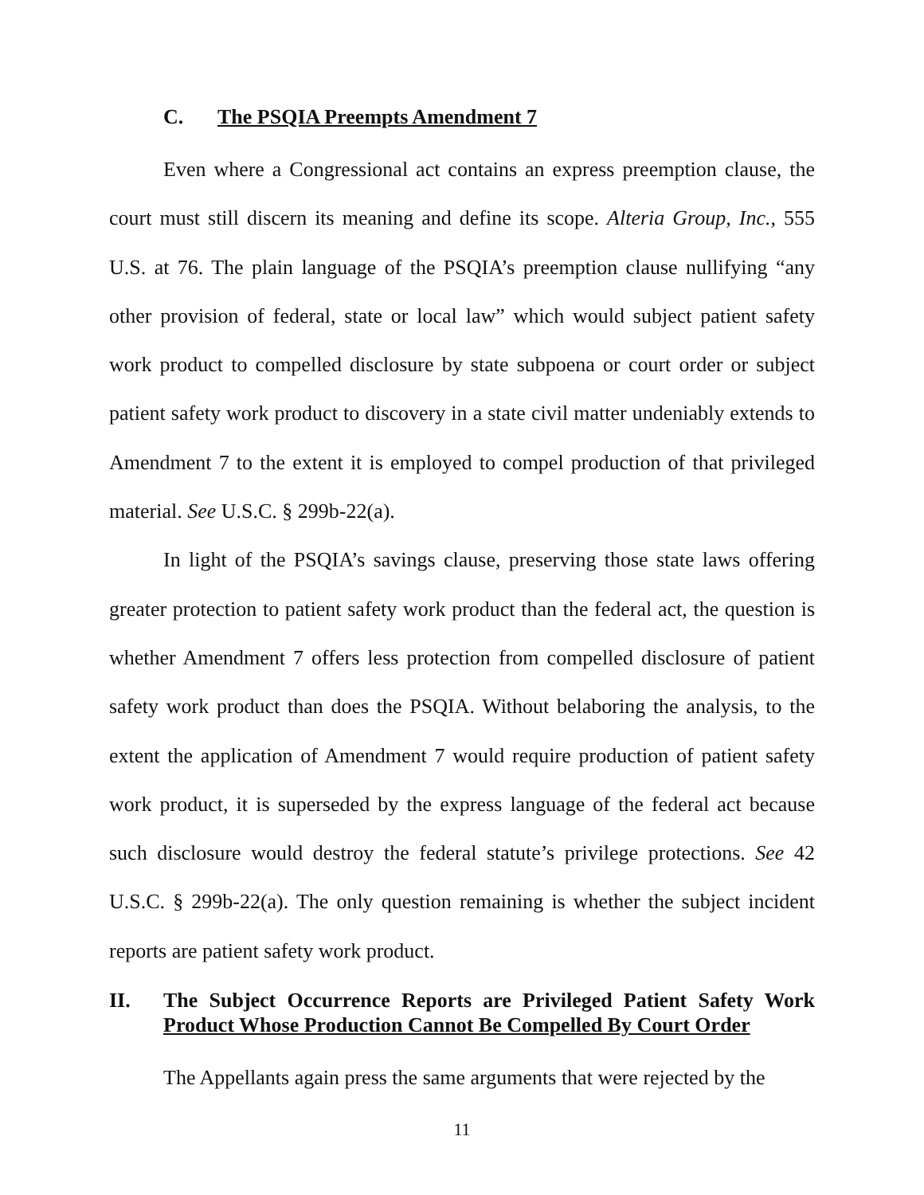C. The PSQIA Preempts Amendment 7
Even where a Congressional act contains an express preemption clause, the court must still discern its meaning and define its scope. Alteria Group, Inc., 555 U.S. at 76. The plain language of the PSQIA’s preemption clause nullifying “any other provision of federal, state or local law” which would subject patient safety work product to compelled disclosure by state subpoena or court order or subject patient safety work product to discovery in a state civil matter undeniably extends to Amendment 7 to the extent it is employed to compel production of that privileged material. See U.S.C. § 299b-22(a).
In light of the PSQIA’s savings clause, preserving those state laws offering greater protection to patient safety work product than the federal act, the question is whether Amendment 7 offers less protection from compelled disclosure of patient safety work product than does the PSQIA. Without belaboring the analysis, to the extent the application of Amendment 7 would require production of patient safety work product, it is superseded by the express language of the federal act because such disclosure would destroy the federal statute’s privilege protections. See 42 U.S.C. § 299b-22(a). The only question remaining is whether the subject incident reports are patient safety work product.
II. The Subject Occurrence Reports are Privileged Patient Safety Work Product Whose Production Cannot Be Compelled By Court Order
The Appellants again press the same arguments that were rejected by the
11